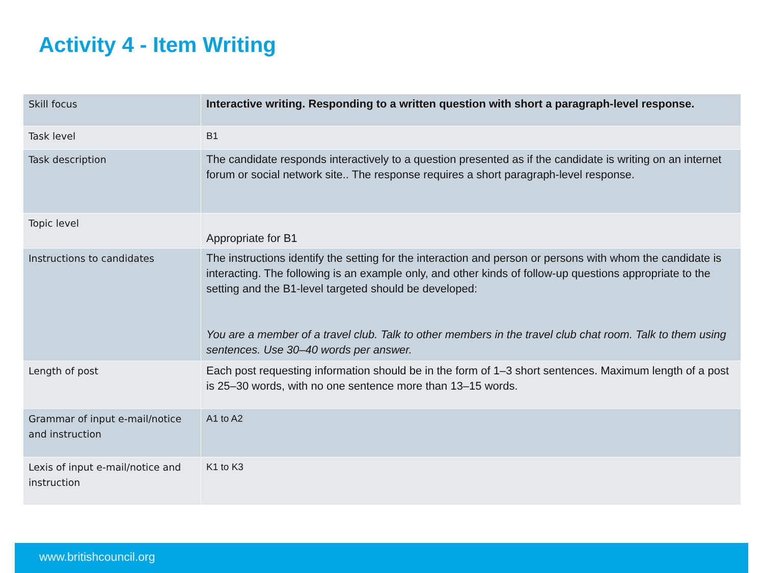Activity 4 - Item Writing
| Skill focus | Interactive writing. Responding to a written question with short a paragraph-level response. |
| Task level | B1 |
| Task description | The candidate responds interactively to a question presented as if the candidate is writing on an internet forum or social network site.. The response requires a short paragraph-level response. |
| Topic level | Appropriate for B1 |
| Instructions to candidates | The instructions identify the setting for the interaction and person or persons with whom the candidate is interacting. The following is an example only, and other kinds of follow-up questions appropriate to the setting and the B1-level targeted should be developed: You are a member of a travel club. Talk to other members in the travel club chat room. Talk to them using sentences. Use 30–40 words per answer. |
| Length of post | Each post requesting information should be in the form of 1–3 short sentences. Maximum length of a post is 25–30 words, with no one sentence more than 13–15 words. |
| Grammar of input e-mail/notice and instruction | A1 to A2 |
| Lexis of input e-mail/notice and instruction | K1 to K3 |
www.britishcouncil.org